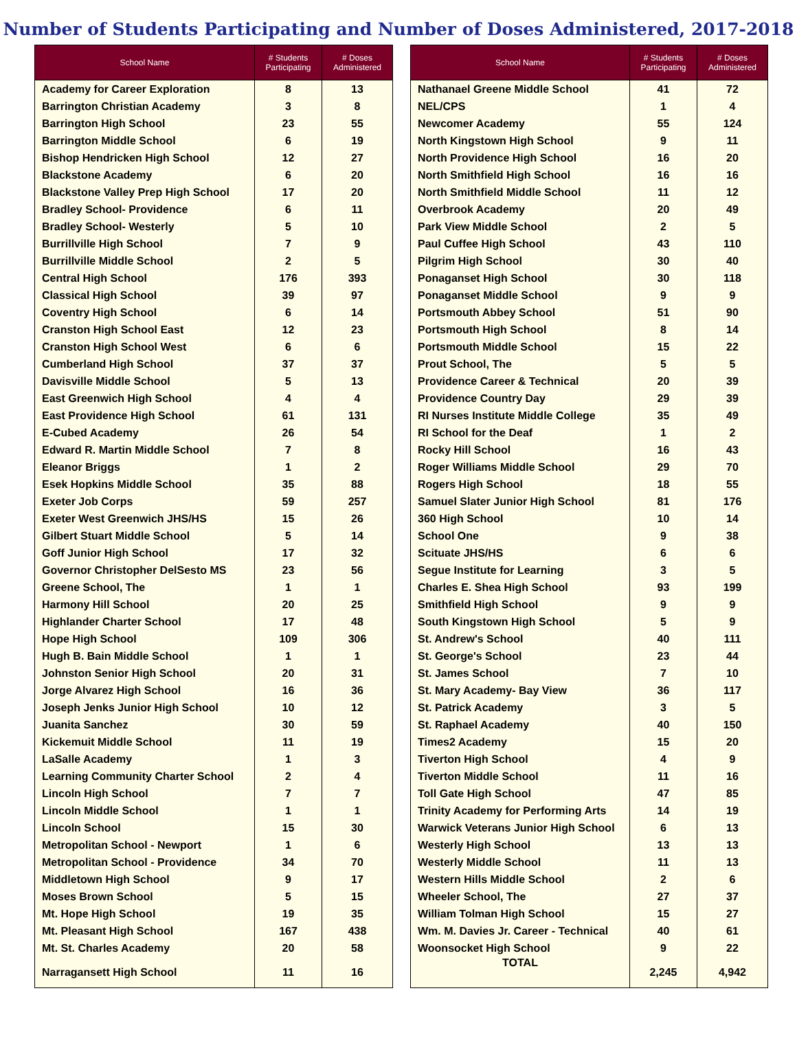Number of Students Participating and Number of Doses Administered, 2017-2018
| School Name | # Students Participating | # Doses Administered |
| --- | --- | --- |
| Academy for Career Exploration | 8 | 13 |
| Barrington Christian Academy | 3 | 8 |
| Barrington High School | 23 | 55 |
| Barrington Middle School | 6 | 19 |
| Bishop Hendricken High School | 12 | 27 |
| Blackstone Academy | 6 | 20 |
| Blackstone Valley Prep High School | 17 | 20 |
| Bradley School- Providence | 6 | 11 |
| Bradley School- Westerly | 5 | 10 |
| Burrillville High School | 7 | 9 |
| Burrillville Middle School | 2 | 5 |
| Central High School | 176 | 393 |
| Classical High School | 39 | 97 |
| Coventry High School | 6 | 14 |
| Cranston High School East | 12 | 23 |
| Cranston High School West | 6 | 6 |
| Cumberland High School | 37 | 37 |
| Davisville Middle School | 5 | 13 |
| East Greenwich High School | 4 | 4 |
| East Providence High School | 61 | 131 |
| E-Cubed Academy | 26 | 54 |
| Edward R. Martin Middle School | 7 | 8 |
| Eleanor Briggs | 1 | 2 |
| Esek Hopkins Middle School | 35 | 88 |
| Exeter Job Corps | 59 | 257 |
| Exeter West Greenwich JHS/HS | 15 | 26 |
| Gilbert Stuart Middle School | 5 | 14 |
| Goff Junior High School | 17 | 32 |
| Governor Christopher DelSesto MS | 23 | 56 |
| Greene School, The | 1 | 1 |
| Harmony Hill School | 20 | 25 |
| Highlander Charter School | 17 | 48 |
| Hope High School | 109 | 306 |
| Hugh B. Bain Middle School | 1 | 1 |
| Johnston Senior High School | 20 | 31 |
| Jorge Alvarez High School | 16 | 36 |
| Joseph Jenks Junior High School | 10 | 12 |
| Juanita Sanchez | 30 | 59 |
| Kickemuit Middle School | 11 | 19 |
| LaSalle Academy | 1 | 3 |
| Learning Community Charter School | 2 | 4 |
| Lincoln High School | 7 | 7 |
| Lincoln Middle School | 1 | 1 |
| Lincoln School | 15 | 30 |
| Metropolitan School - Newport | 1 | 6 |
| Metropolitan School - Providence | 34 | 70 |
| Middletown High School | 9 | 17 |
| Moses Brown School | 5 | 15 |
| Mt. Hope High School | 19 | 35 |
| Mt. Pleasant High School | 167 | 438 |
| Mt. St. Charles Academy | 20 | 58 |
| Narragansett High School | 11 | 16 |
| School Name | # Students Participating | # Doses Administered |
| --- | --- | --- |
| Nathanael Greene Middle School | 41 | 72 |
| NEL/CPS | 1 | 4 |
| Newcomer Academy | 55 | 124 |
| North Kingstown High School | 9 | 11 |
| North Providence High School | 16 | 20 |
| North Smithfield High School | 16 | 16 |
| North Smithfield Middle School | 11 | 12 |
| Overbrook Academy | 20 | 49 |
| Park View Middle School | 2 | 5 |
| Paul Cuffee High School | 43 | 110 |
| Pilgrim High School | 30 | 40 |
| Ponaganset High School | 30 | 118 |
| Ponaganset Middle School | 9 | 9 |
| Portsmouth Abbey School | 51 | 90 |
| Portsmouth High School | 8 | 14 |
| Portsmouth Middle School | 15 | 22 |
| Prout School, The | 5 | 5 |
| Providence Career & Technical | 20 | 39 |
| Providence Country Day | 29 | 39 |
| RI Nurses Institute Middle College | 35 | 49 |
| RI School for the Deaf | 1 | 2 |
| Rocky Hill School | 16 | 43 |
| Roger Williams Middle School | 29 | 70 |
| Rogers High School | 18 | 55 |
| Samuel Slater Junior High School | 81 | 176 |
| 360 High School | 10 | 14 |
| School One | 9 | 38 |
| Scituate JHS/HS | 6 | 6 |
| Segue Institute for Learning | 3 | 5 |
| Charles E. Shea High School | 93 | 199 |
| Smithfield High School | 9 | 9 |
| South Kingstown High School | 5 | 9 |
| St. Andrew's School | 40 | 111 |
| St. George's School | 23 | 44 |
| St. James School | 7 | 10 |
| St. Mary Academy- Bay View | 36 | 117 |
| St. Patrick Academy | 3 | 5 |
| St. Raphael Academy | 40 | 150 |
| Times2 Academy | 15 | 20 |
| Tiverton High School | 4 | 9 |
| Tiverton Middle School | 11 | 16 |
| Toll Gate High School | 47 | 85 |
| Trinity Academy for Performing Arts | 14 | 19 |
| Warwick Veterans Junior High School | 6 | 13 |
| Westerly High School | 13 | 13 |
| Westerly Middle School | 11 | 13 |
| Western Hills Middle School | 2 | 6 |
| Wheeler School, The | 27 | 37 |
| William Tolman High School | 15 | 27 |
| Wm. M. Davies Jr. Career - Technical | 40 | 61 |
| Woonsocket High School | 9 | 22 |
| TOTAL | 2,245 | 4,942 |